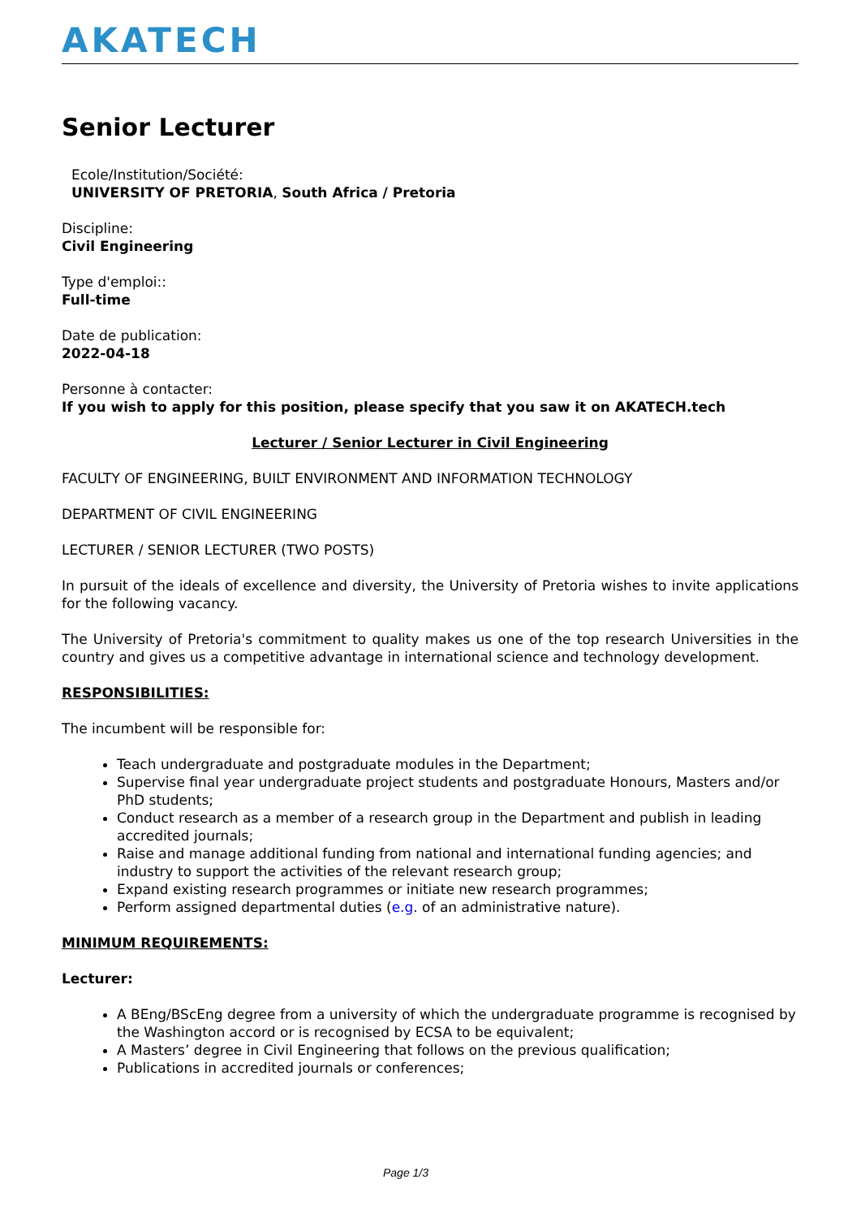AKATECH
Senior Lecturer
Ecole/Institution/Société:
UNIVERSITY OF PRETORIA, South Africa / Pretoria
Discipline:
Civil Engineering
Type d'emploi::
Full-time
Date de publication:
2022-04-18
Personne à contacter:
If you wish to apply for this position, please specify that you saw it on AKATECH.tech
Lecturer / Senior Lecturer in Civil Engineering
FACULTY OF ENGINEERING, BUILT ENVIRONMENT AND INFORMATION TECHNOLOGY
DEPARTMENT OF CIVIL ENGINEERING
LECTURER / SENIOR LECTURER (TWO POSTS)
In pursuit of the ideals of excellence and diversity, the University of Pretoria wishes to invite applications for the following vacancy.
The University of Pretoria's commitment to quality makes us one of the top research Universities in the country and gives us a competitive advantage in international science and technology development.
RESPONSIBILITIES:
The incumbent will be responsible for:
Teach undergraduate and postgraduate modules in the Department;
Supervise final year undergraduate project students and postgraduate Honours, Masters and/or PhD students;
Conduct research as a member of a research group in the Department and publish in leading accredited journals;
Raise and manage additional funding from national and international funding agencies; and industry to support the activities of the relevant research group;
Expand existing research programmes or initiate new research programmes;
Perform assigned departmental duties (e.g. of an administrative nature).
MINIMUM REQUIREMENTS:
Lecturer:
A BEng/BScEng degree from a university of which the undergraduate programme is recognised by the Washington accord or is recognised by ECSA to be equivalent;
A Masters’ degree in Civil Engineering that follows on the previous qualification;
Publications in accredited journals or conferences;
Page 1/3